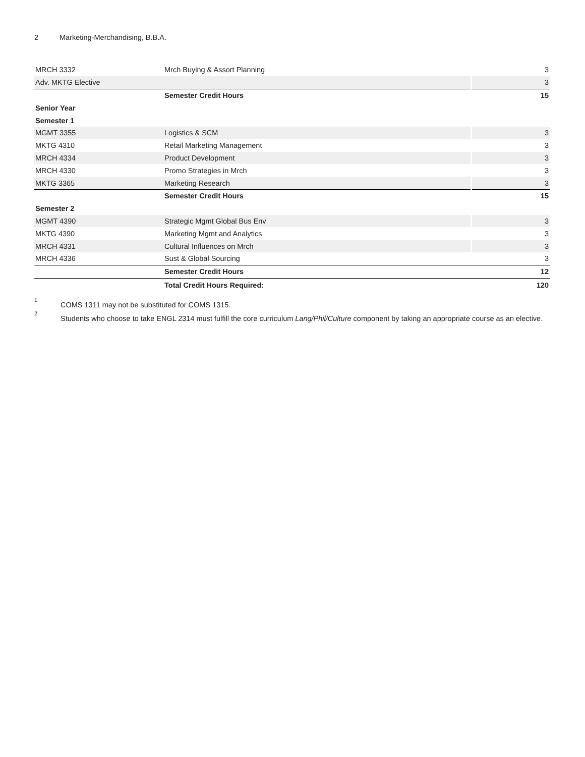2 Marketing-Merchandising, B.B.A.
| MRCH 3332 | Mrch Buying & Assort Planning | 3 |
| Adv. MKTG Elective | | 3 |
| | Semester Credit Hours | 15 |
| Senior Year | | |
| Semester 1 | | |
| MGMT 3355 | Logistics & SCM | 3 |
| MKTG 4310 | Retail Marketing Management | 3 |
| MRCH 4334 | Product Development | 3 |
| MRCH 4330 | Promo Strategies in Mrch | 3 |
| MKTG 3365 | Marketing Research | 3 |
| | Semester Credit Hours | 15 |
| Semester 2 | | |
| MGMT 4390 | Strategic Mgmt Global Bus Env | 3 |
| MKTG 4390 | Marketing Mgmt and Analytics | 3 |
| MRCH 4331 | Cultural Influences on Mrch | 3 |
| MRCH 4336 | Sust & Global Sourcing | 3 |
| | Semester Credit Hours | 12 |
| | Total Credit Hours Required: | 120 |
<sup>1</sup>
COMS 1311 may not be substituted for COMS 1315.
<sup>2</sup>
Students who choose to take ENGL 2314 must fulfill the core curriculum Lang/Phil/Culture component by taking an appropriate course as an elective.